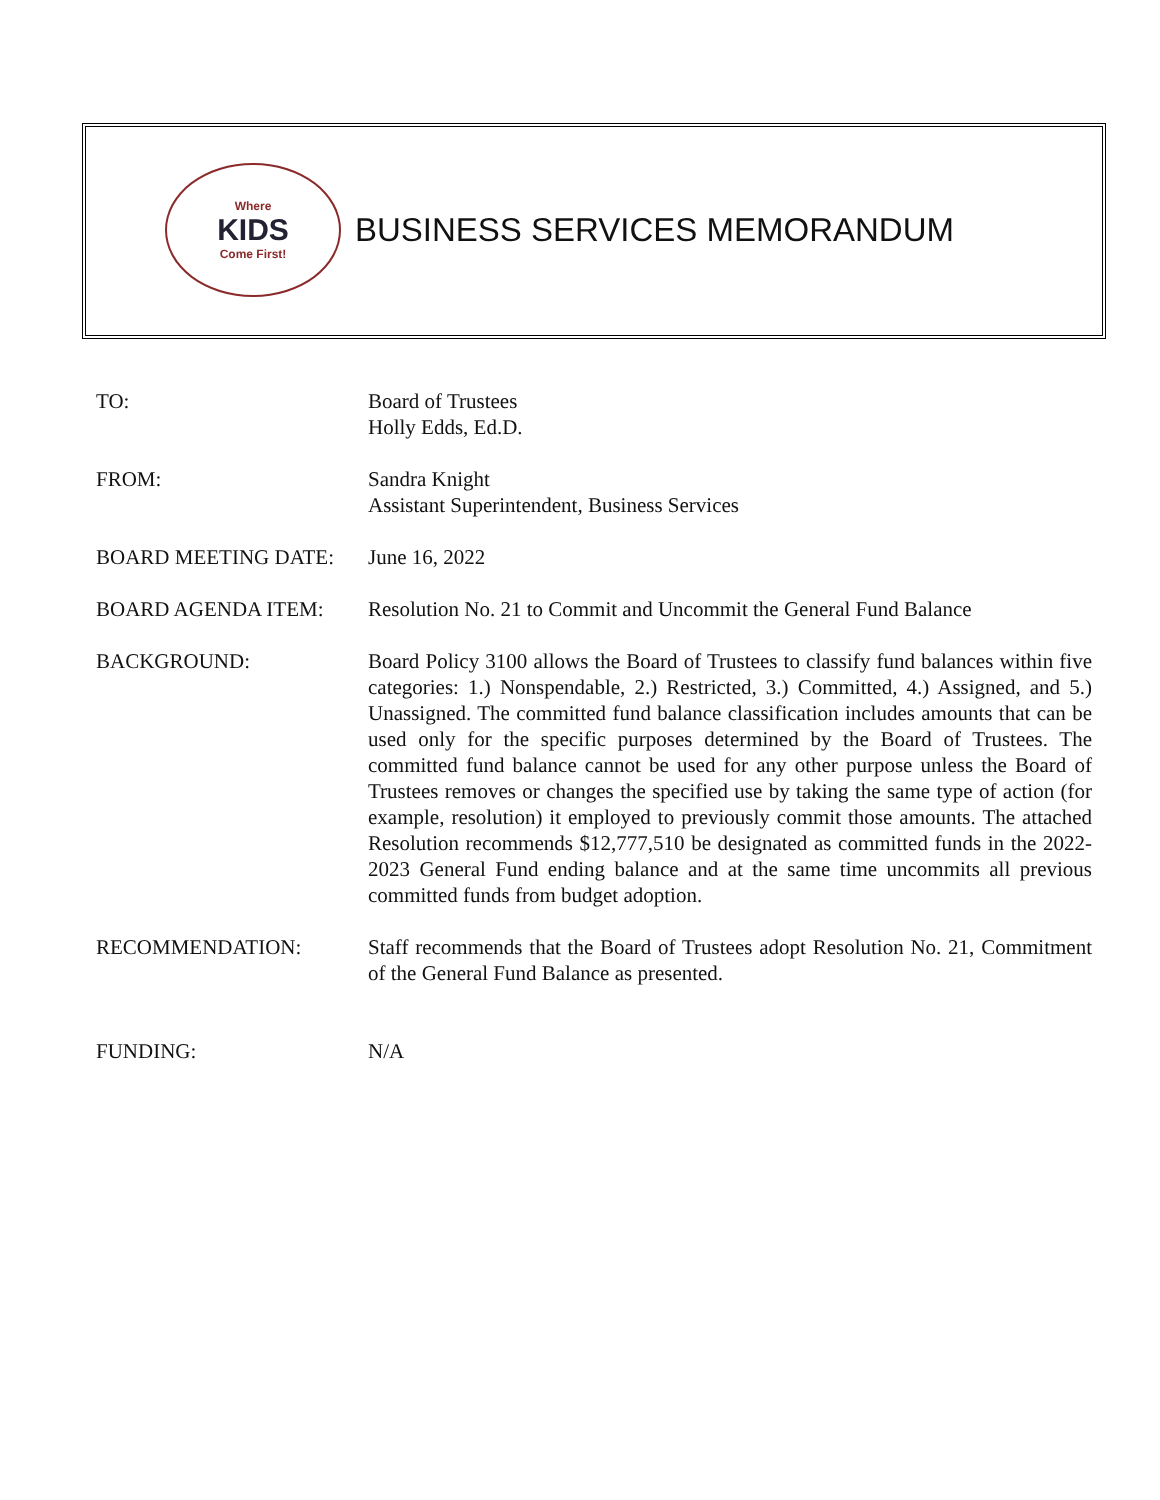Where
KIDS
Come First!
BUSINESS SERVICES MEMORANDUM
TO: Board of Trustees
Holly Edds, Ed.D.
FROM: Sandra Knight
Assistant Superintendent, Business Services
BOARD MEETING DATE: June 16, 2022
BOARD AGENDA ITEM: Resolution No. 21 to Commit and Uncommit the General Fund Balance
BACKGROUND: Board Policy 3100 allows the Board of Trustees to classify fund balances within five categories: 1.) Nonspendable, 2.) Restricted, 3.) Committed, 4.) Assigned, and 5.) Unassigned. The committed fund balance classification includes amounts that can be used only for the specific purposes determined by the Board of Trustees. The committed fund balance cannot be used for any other purpose unless the Board of Trustees removes or changes the specified use by taking the same type of action (for example, resolution) it employed to previously commit those amounts. The attached Resolution recommends $12,777,510 be designated as committed funds in the 2022-2023 General Fund ending balance and at the same time uncommits all previous committed funds from budget adoption.
RECOMMENDATION: Staff recommends that the Board of Trustees adopt Resolution No. 21, Commitment of the General Fund Balance as presented.
FUNDING: N/A